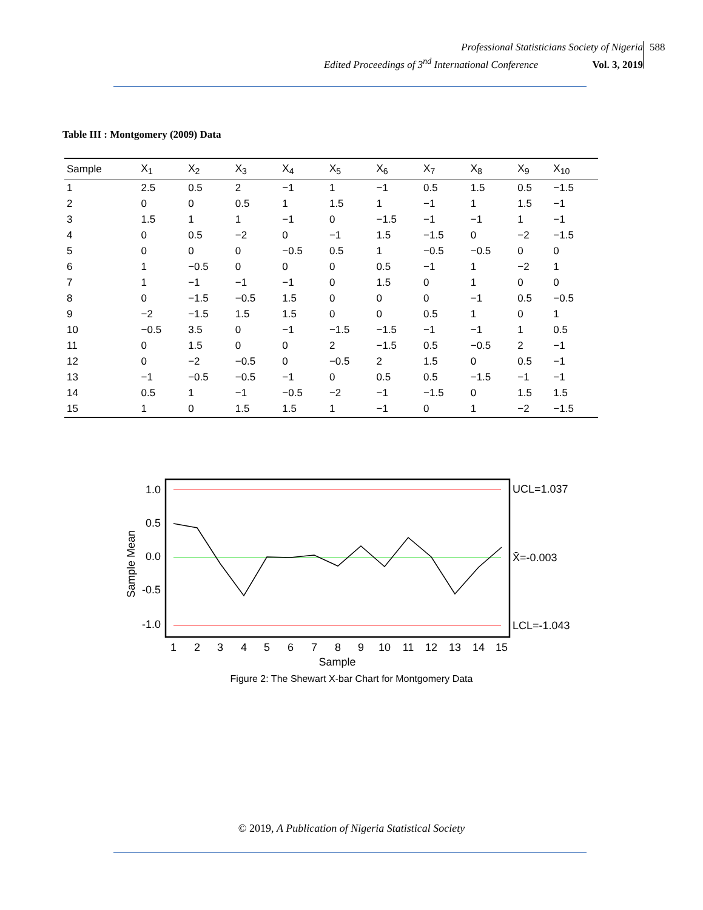Professional Statisticians Society of Nigeria
Edited Proceedings of 3<sup>nd</sup> International Conference Vol. 3, 2019
588
Table III : Montgomery (2009) Data
| Sample | X<sub>1</sub> | X<sub>2</sub> | X<sub>3</sub> | X<sub>4</sub> | X<sub>5</sub> | X<sub>6</sub> | X<sub>7</sub> | X<sub>8</sub> | X<sub>9</sub> | X<sub>10</sub> |
| --- | --- | --- | --- | --- | --- | --- | --- | --- | --- | --- |
| 1 | 2.5 | 0.5 | 2 | −1 | 1 | −1 | 0.5 | 1.5 | 0.5 | −1.5 |
| 2 | 0 | 0 | 0.5 | 1 | 1.5 | 1 | −1 | 1 | 1.5 | −1 |
| 3 | 1.5 | 1 | 1 | −1 | 0 | −1.5 | −1 | −1 | 1 | −1 |
| 4 | 0 | 0.5 | −2 | 0 | −1 | 1.5 | −1.5 | 0 | −2 | −1.5 |
| 5 | 0 | 0 | 0 | −0.5 | 0.5 | 1 | −0.5 | −0.5 | 0 | 0 |
| 6 | 1 | −0.5 | 0 | 0 | 0 | 0.5 | −1 | 1 | −2 | 1 |
| 7 | 1 | −1 | −1 | −1 | 0 | 1.5 | 0 | 1 | 0 | 0 |
| 8 | 0 | −1.5 | −0.5 | 1.5 | 0 | 0 | 0 | −1 | 0.5 | −0.5 |
| 9 | −2 | −1.5 | 1.5 | 1.5 | 0 | 0 | 0.5 | 1 | 0 | 1 |
| 10 | −0.5 | 3.5 | 0 | −1 | −1.5 | −1.5 | −1 | −1 | 1 | 0.5 |
| 11 | 0 | 1.5 | 0 | 0 | 2 | −1.5 | 0.5 | −0.5 | 2 | −1 |
| 12 | 0 | −2 | −0.5 | 0 | −0.5 | 2 | 1.5 | 0 | 0.5 | −1 |
| 13 | −1 | −0.5 | −0.5 | −1 | 0 | 0.5 | 0.5 | −1.5 | −1 | −1 |
| 14 | 0.5 | 1 | −1 | −0.5 | −2 | −1 | −1.5 | 0 | 1.5 | 1.5 |
| 15 | 1 | 0 | 1.5 | 1.5 | 1 | −1 | 0 | 1 | −2 | −1.5 |
1.0
0.5
0.0
-0.5
-1.0
Sample Mean
UCL=1.037
X̄=-0.003
LCL=-1.043
1
2
3
4
5
6
7
8
9
10
11
12
13
14
15
Sample
Figure 2: The Shewart X-bar Chart for Montgomery Data
© 2019, A Publication of Nigeria Statistical Society